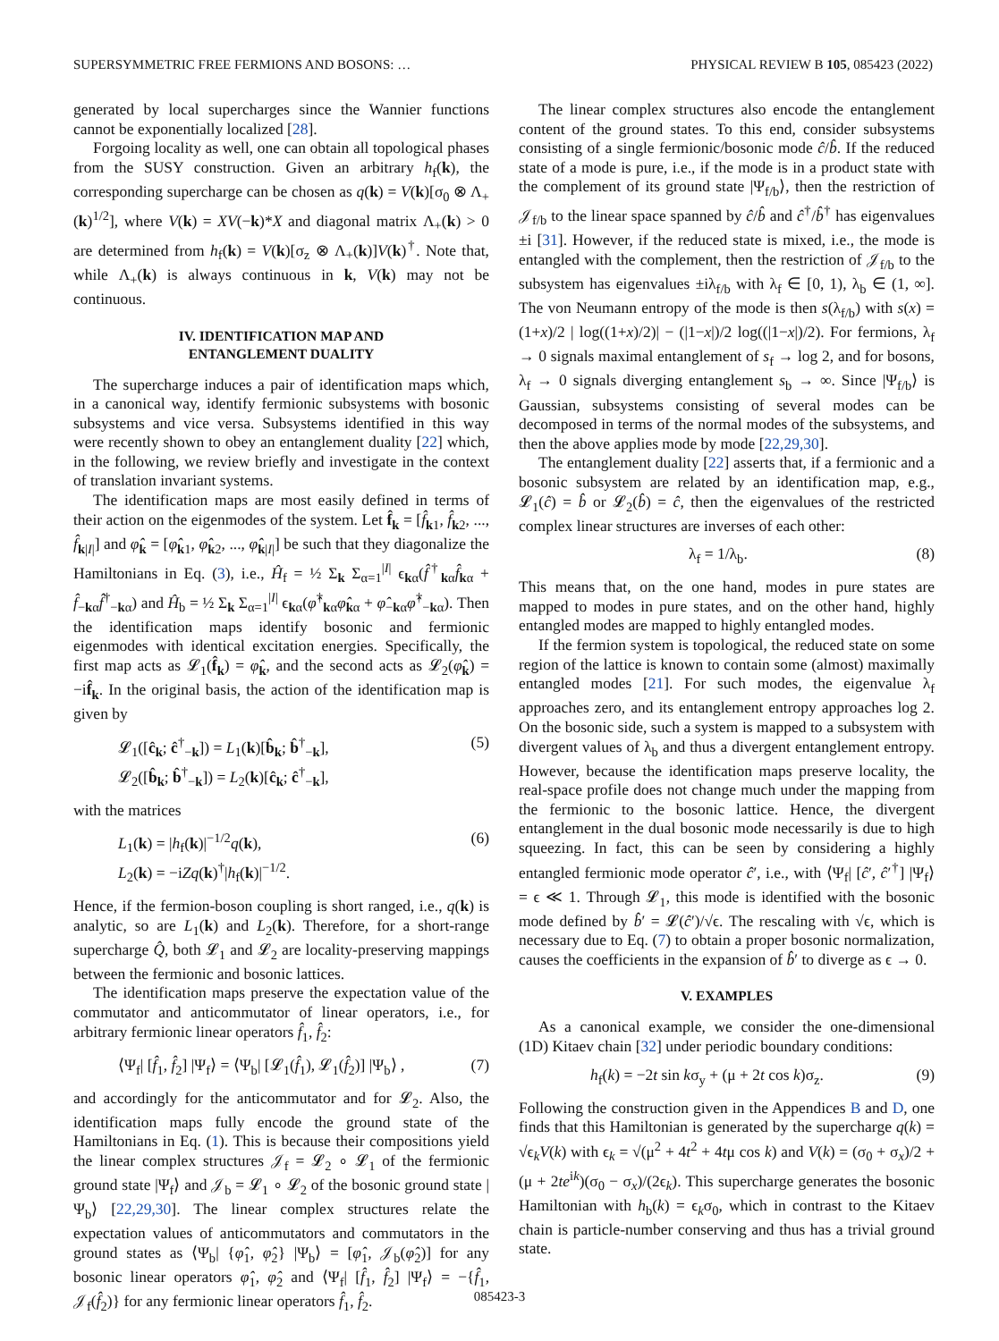SUPERSYMMETRIC FREE FERMIONS AND BOSONS: … PHYSICAL REVIEW B 105, 085423 (2022)
generated by local supercharges since the Wannier functions cannot be exponentially localized [28].
Forgoing locality as well, one can obtain all topological phases from the SUSY construction. Given an arbitrary h<sub>f</sub>(k), the corresponding supercharge can be chosen as q(k) = V(k)[σ<sub>0</sub> ⊗ Λ<sub>+</sub>(k)<sup>1/2</sup>], where V(k) = XV(−k)*X and diagonal matrix Λ<sub>+</sub>(k) > 0 are determined from h<sub>f</sub>(k) = V(k)[σ<sub>z</sub> ⊗ Λ<sub>+</sub>(k)]V(k)<sup>†</sup>. Note that, while Λ<sub>+</sub>(k) is always continuous in k, V(k) may not be continuous.
IV. IDENTIFICATION MAP AND
ENTANGLEMENT DUALITY
The supercharge induces a pair of identification maps which, in a canonical way, identify fermionic subsystems with bosonic subsystems and vice versa. Subsystems identified in this way were recently shown to obey an entanglement duality [22] which, in the following, we review briefly and investigate in the context of translation invariant systems.
The identification maps are most easily defined in terms of their action on the eigenmodes of the system. Let f̂<sub>k</sub> = [f̂<sub>k1</sub>, f̂<sub>k2</sub>, ..., f̂<sub>k|I|</sub>] and φ̂<sub>k</sub> = [φ̂<sub>k1</sub>, φ̂<sub>k2</sub>, ..., φ̂<sub>k|I|</sub>] be such that they diagonalize the Hamiltonians in Eq. (3), i.e., Ĥ<sub>f</sub> = ½ Σ<sub>k</sub> Σ<sub>α=1</sub><sup>|I|</sup> ϵ<sub>kα</sub>(f̂<sup>†</sup><sub>kα</sub>f̂<sub>kα</sub> + f̂<sub>−kα</sub>f̂<sup>†</sup><sub>−kα</sub>) and Ĥ<sub>b</sub> = ½ Σ<sub>k</sub> Σ<sub>α=1</sub><sup>|I|</sup> ϵ<sub>kα</sub>(φ̂<sup>†</sup><sub>kα</sub>φ̂<sub>kα</sub> + φ̂<sub>−kα</sub>φ̂<sup>†</sup><sub>−kα</sub>). Then the identification maps identify bosonic and fermionic eigenmodes with identical excitation energies. Specifically, the first map acts as 𝓛<sub>1</sub>(f̂<sub>k</sub>) = φ̂<sub>k</sub>, and the second acts as 𝓛<sub>2</sub>(φ̂<sub>k</sub>) = −if̂<sub>k</sub>. In the original basis, the action of the identification map is given by
𝓛<sub>1</sub>([ĉ<sub>k</sub>; ĉ<sup>†</sup><sub>−k</sub>]) = L<sub>1</sub>(k)[b̂<sub>k</sub>; b̂<sup>†</sup><sub>−k</sub>],
𝓛<sub>2</sub>([b̂<sub>k</sub>; b̂<sup>†</sup><sub>−k</sub>]) = L<sub>2</sub>(k)[ĉ<sub>k</sub>; ĉ<sup>†</sup><sub>−k</sub>], (5)
with the matrices
L<sub>1</sub>(k) = |h<sub>f</sub>(k)|<sup>−1/2</sup>q(k),
L<sub>2</sub>(k) = −iZq(k)<sup>†</sup>|h<sub>f</sub>(k)|<sup>−1/2</sup>. (6)
Hence, if the fermion-boson coupling is short ranged, i.e., q(k) is analytic, so are L<sub>1</sub>(k) and L<sub>2</sub>(k). Therefore, for a short-range supercharge Q̂, both 𝓛<sub>1</sub> and 𝓛<sub>2</sub> are locality-preserving mappings between the fermionic and bosonic lattices.
The identification maps preserve the expectation value of the commutator and anticommutator of linear operators, i.e., for arbitrary fermionic linear operators f̂<sub>1</sub>, f̂<sub>2</sub>:
⟨Ψ<sub>f</sub>| [f̂<sub>1</sub>, f̂<sub>2</sub>] |Ψ<sub>f</sub>⟩ = ⟨Ψ<sub>b</sub>| [𝓛<sub>1</sub>(f̂<sub>1</sub>), 𝓛<sub>1</sub>(f̂<sub>2</sub>)] |Ψ<sub>b</sub>⟩ , (7)
and accordingly for the anticommutator and for 𝓛<sub>2</sub>. Also, the identification maps fully encode the ground state of the Hamiltonians in Eq. (1). This is because their compositions yield the linear complex structures 𝒥<sub>f</sub> = 𝓛<sub>2</sub> ∘ 𝓛<sub>1</sub> of the fermionic ground state |Ψ<sub>f</sub>⟩ and 𝒥<sub>b</sub> = 𝓛<sub>1</sub> ∘ 𝓛<sub>2</sub> of the bosonic ground state |Ψ<sub>b</sub>⟩ [22,29,30]. The linear complex structures relate the expectation values of anticommutators and commutators in the ground states as ⟨Ψ<sub>b</sub>| {φ̂<sub>1</sub>, φ̂<sub>2</sub>} |Ψ<sub>b</sub>⟩ = [φ̂<sub>1</sub>, 𝒥<sub>b</sub>(φ̂<sub>2</sub>)] for any bosonic linear operators φ̂<sub>1</sub>, φ̂<sub>2</sub> and ⟨Ψ<sub>f</sub>| [f̂<sub>1</sub>, f̂<sub>2</sub>] |Ψ<sub>f</sub>⟩ = −{f̂<sub>1</sub>, 𝒥<sub>f</sub>(f̂<sub>2</sub>)} for any fermionic linear operators f̂<sub>1</sub>, f̂<sub>2</sub>.
The linear complex structures also encode the entanglement content of the ground states. To this end, consider subsystems consisting of a single fermionic/bosonic mode ĉ/b̂. If the reduced state of a mode is pure, i.e., if the mode is in a product state with the complement of its ground state |Ψ<sub>f/b</sub>⟩, then the restriction of 𝒥<sub>f/b</sub> to the linear space spanned by ĉ/b̂ and ĉ<sup>†</sup>/b̂<sup>†</sup> has eigenvalues ±i [31]. However, if the reduced state is mixed, i.e., the mode is entangled with the complement, then the restriction of 𝒥<sub>f/b</sub> to the subsystem has eigenvalues ±iλ<sub>f/b</sub> with λ<sub>f</sub> ∈ [0, 1), λ<sub>b</sub> ∈ (1, ∞]. The von Neumann entropy of the mode is then s(λ<sub>f/b</sub>) with s(x) = (1+x)/2 | log((1+x)/2)| − (|1−x|)/2 log((|1−x|)/2). For fermions, λ<sub>f</sub> → 0 signals maximal entanglement of s<sub>f</sub> → log 2, and for bosons, λ<sub>f</sub> → 0 signals diverging entanglement s<sub>b</sub> → ∞. Since |Ψ<sub>f/b</sub>⟩ is Gaussian, subsystems consisting of several modes can be decomposed in terms of the normal modes of the subsystems, and then the above applies mode by mode [22,29,30].
The entanglement duality [22] asserts that, if a fermionic and a bosonic subsystem are related by an identification map, e.g., 𝓛<sub>1</sub>(ĉ) = b̂ or 𝓛<sub>2</sub>(b̂) = ĉ, then the eigenvalues of the restricted complex linear structures are inverses of each other:
λ<sub>f</sub> = 1/λ<sub>b</sub>. (8)
This means that, on the one hand, modes in pure states are mapped to modes in pure states, and on the other hand, highly entangled modes are mapped to highly entangled modes.
If the fermion system is topological, the reduced state on some region of the lattice is known to contain some (almost) maximally entangled modes [21]. For such modes, the eigenvalue λ<sub>f</sub> approaches zero, and its entanglement entropy approaches log 2. On the bosonic side, such a system is mapped to a subsystem with divergent values of λ<sub>b</sub> and thus a divergent entanglement entropy. However, because the identification maps preserve locality, the real-space profile does not change much under the mapping from the fermionic to the bosonic lattice. Hence, the divergent entanglement in the dual bosonic mode necessarily is due to high squeezing. In fact, this can be seen by considering a highly entangled fermionic mode operator ĉ′, i.e., with ⟨Ψ<sub>f</sub>| [ĉ′, ĉ′<sup>†</sup>] |Ψ<sub>f</sub>⟩ = ϵ ≪ 1. Through 𝓛<sub>1</sub>, this mode is identified with the bosonic mode defined by b̂′ = 𝓛(ĉ′)/√ϵ. The rescaling with √ϵ, which is necessary due to Eq. (7) to obtain a proper bosonic normalization, causes the coefficients in the expansion of b̂′ to diverge as ϵ → 0.
V. EXAMPLES
As a canonical example, we consider the one-dimensional (1D) Kitaev chain [32] under periodic boundary conditions:
h<sub>f</sub>(k) = −2t sin kσ<sub>y</sub> + (μ + 2t cos k)σ<sub>z</sub>. (9)
Following the construction given in the Appendices B and D, one finds that this Hamiltonian is generated by the supercharge q(k) = √ϵ<sub>k</sub>V(k) with ϵ<sub>k</sub> = √(μ<sup>2</sup> + 4t<sup>2</sup> + 4tμ cos k) and V(k) = (σ<sub>0</sub> + σ<sub>x</sub>)/2 + (μ + 2te<sup>ik</sup>)(σ<sub>0</sub> − σ<sub>x</sub>)/(2ϵ<sub>k</sub>). This supercharge generates the bosonic Hamiltonian with h<sub>b</sub>(k) = ϵ<sub>k</sub>σ<sub>0</sub>, which in contrast to the Kitaev chain is particle-number conserving and thus has a trivial ground state.
085423-3